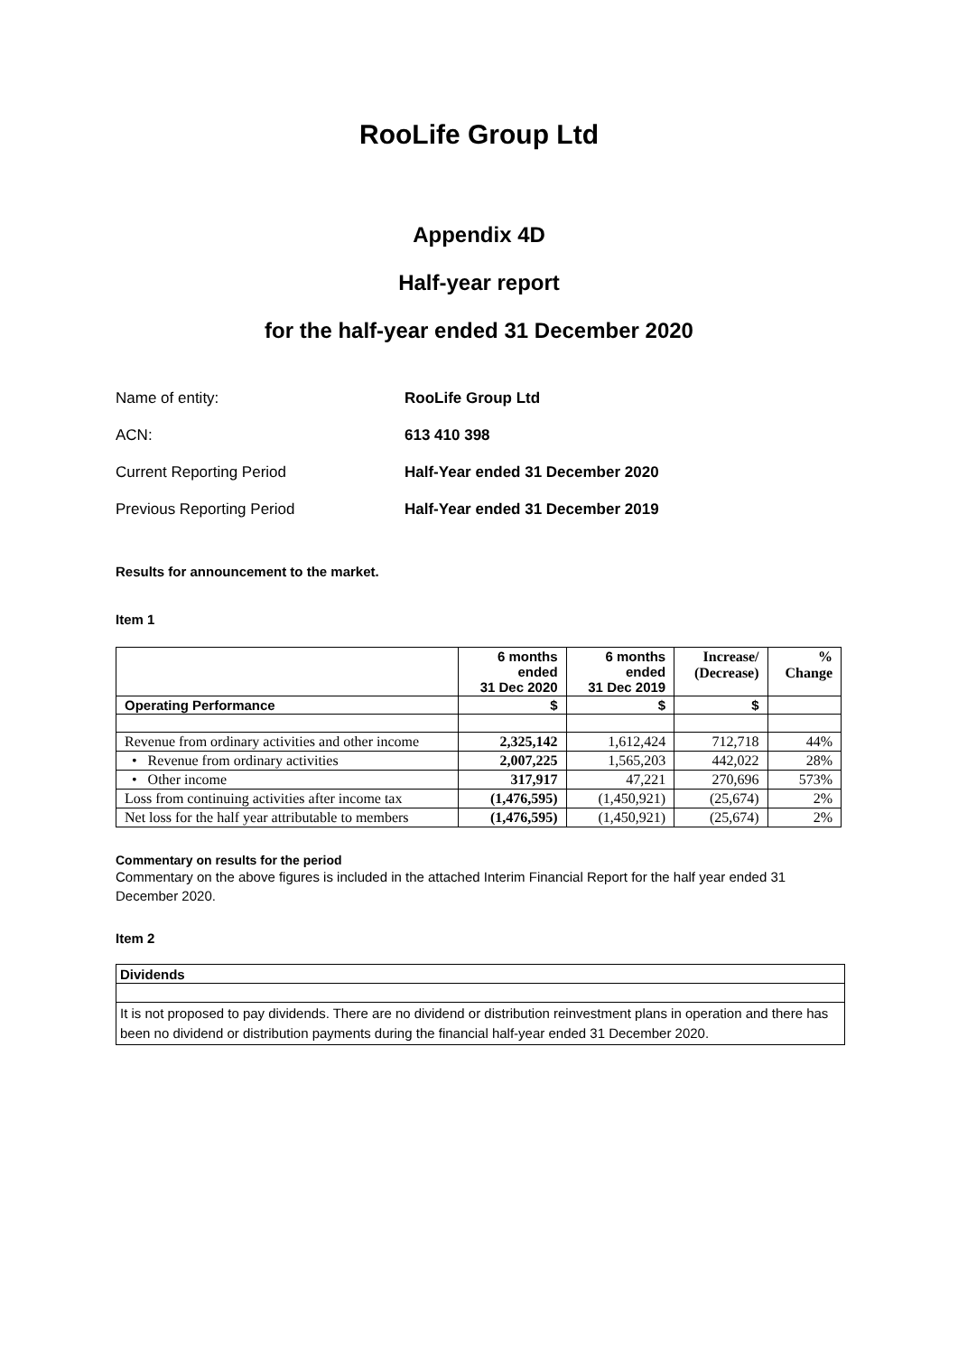RooLife Group Ltd
Appendix 4D
Half-year report
for the half-year ended 31 December 2020
| Name of entity: | RooLife Group Ltd |
| ACN: | 613 410 398 |
| Current Reporting Period | Half-Year ended 31 December 2020 |
| Previous Reporting Period | Half-Year ended 31 December 2019 |
Results for announcement to the market.
Item 1
| | 6 months ended 31 Dec 2020 | 6 months ended 31 Dec 2019 | Increase/ (Decrease) | % Change |
| --- | --- | --- | --- | --- |
| Operating Performance | $ | $ | $ | |
| Revenue from ordinary activities and other income | 2,325,142 | 1,612,424 | 712,718 | 44% |
| • Revenue from ordinary activities | 2,007,225 | 1,565,203 | 442,022 | 28% |
| • Other income | 317,917 | 47,221 | 270,696 | 573% |
| Loss from continuing activities after income tax | (1,476,595) | (1,450,921) | (25,674) | 2% |
| Net loss for the half year attributable to members | (1,476,595) | (1,450,921) | (25,674) | 2% |
Commentary on results for the period
Commentary on the above figures is included in the attached Interim Financial Report for the half year ended 31 December 2020.
Item 2
| Dividends |
| It is not proposed to pay dividends. There are no dividend or distribution reinvestment plans in operation and there has been no dividend or distribution payments during the financial half-year ended 31 December 2020. |